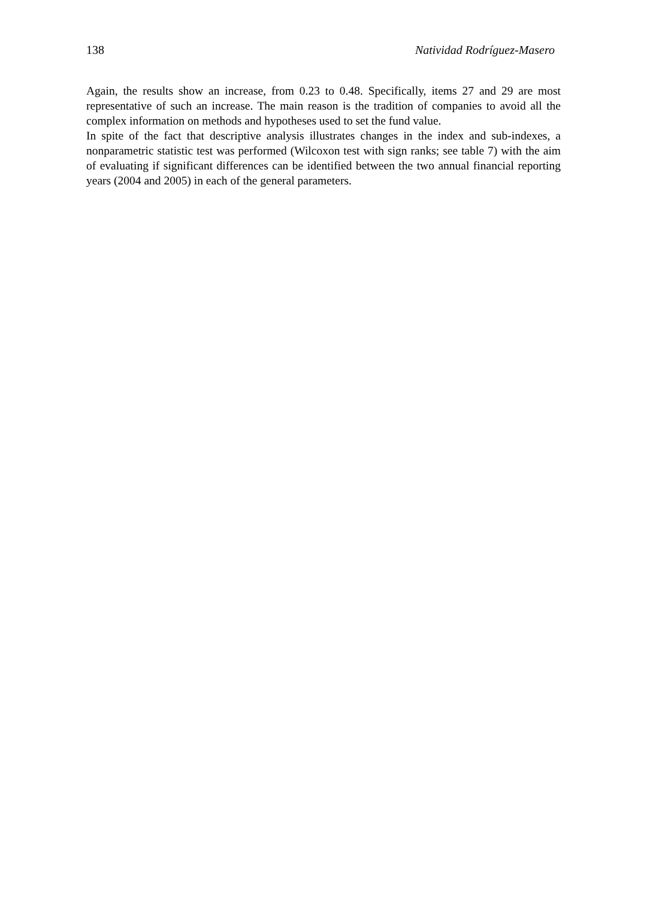138 Natividad Rodríguez-Masero
Again, the results show an increase, from 0.23 to 0.48. Specifically, items 27 and 29 are most representative of such an increase. The main reason is the tradition of companies to avoid all the complex information on methods and hypotheses used to set the fund value.
In spite of the fact that descriptive analysis illustrates changes in the index and sub-indexes, a nonparametric statistic test was performed (Wilcoxon test with sign ranks; see table 7) with the aim of evaluating if significant differences can be identified between the two annual financial reporting years (2004 and 2005) in each of the general parameters.